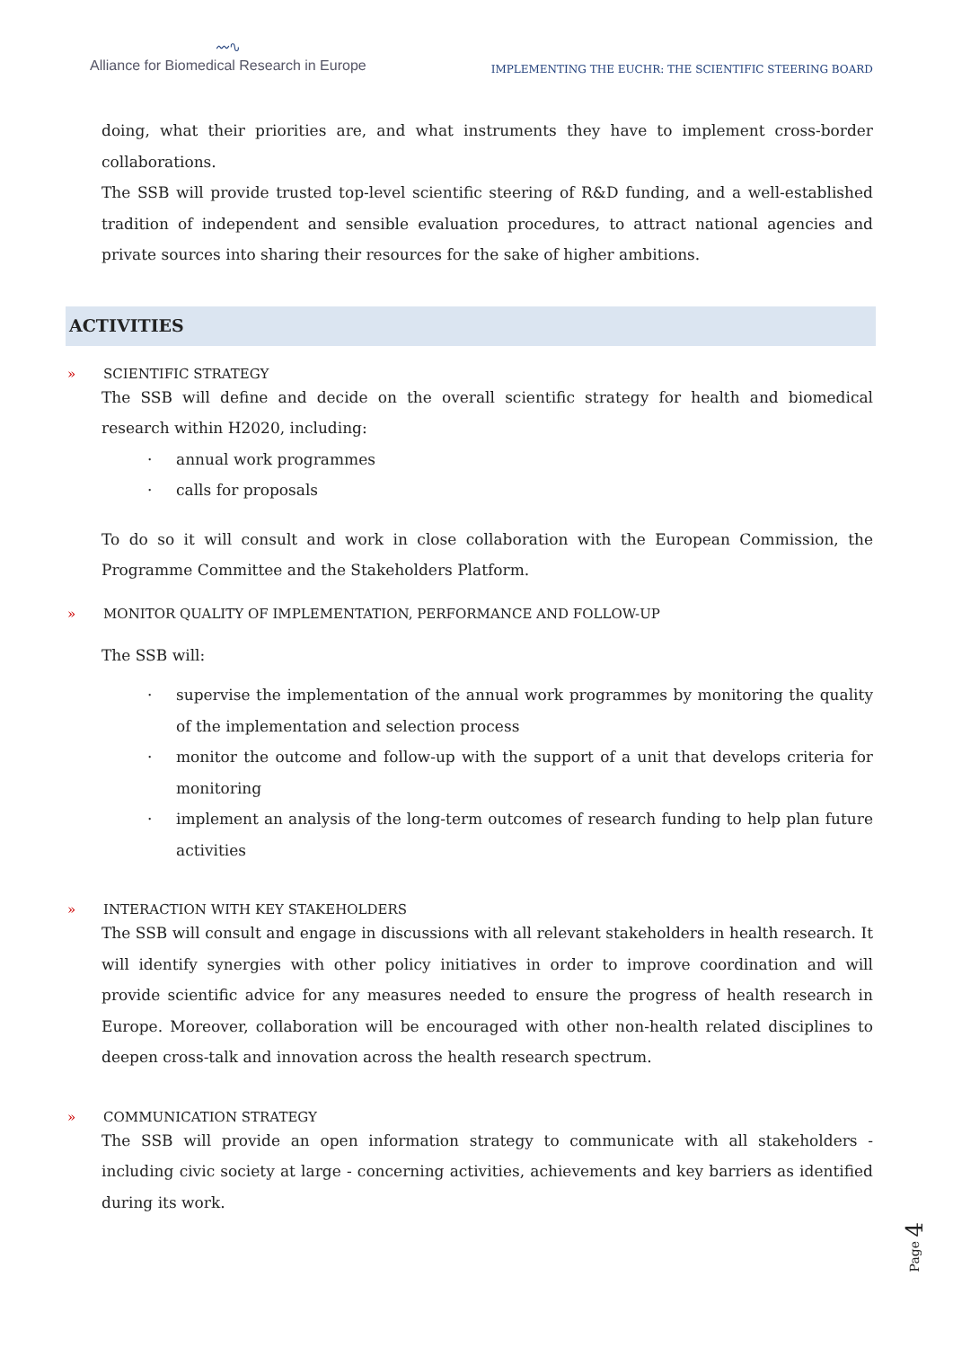〰∿
Alliance for Biomedical Research in Europe
IMPLEMENTING THE EUCHR: THE SCIENTIFIC STEERING BOARD
doing, what their priorities are, and what instruments they have to implement cross-border collaborations.
The SSB will provide trusted top-level scientific steering of R&D funding, and a well-established tradition of independent and sensible evaluation procedures, to attract national agencies and private sources into sharing their resources for the sake of higher ambitions.
ACTIVITIES
» SCIENTIFIC STRATEGY
The SSB will define and decide on the overall scientific strategy for health and biomedical research within H2020, including:
· annual work programmes
· calls for proposals
To do so it will consult and work in close collaboration with the European Commission, the Programme Committee and the Stakeholders Platform.
» MONITOR QUALITY OF IMPLEMENTATION, PERFORMANCE AND FOLLOW-UP
The SSB will:
· supervise the implementation of the annual work programmes by monitoring the quality of the implementation and selection process
· monitor the outcome and follow-up with the support of a unit that develops criteria for monitoring
· implement an analysis of the long-term outcomes of research funding to help plan future activities
» INTERACTION WITH KEY STAKEHOLDERS
The SSB will consult and engage in discussions with all relevant stakeholders in health research. It will identify synergies with other policy initiatives in order to improve coordination and will provide scientific advice for any measures needed to ensure the progress of health research in Europe. Moreover, collaboration will be encouraged with other non-health related disciplines to deepen cross-talk and innovation across the health research spectrum.
» COMMUNICATION STRATEGY
The SSB will provide an open information strategy to communicate with all stakeholders - including civic society at large - concerning activities, achievements and key barriers as identified during its work.
Page 4